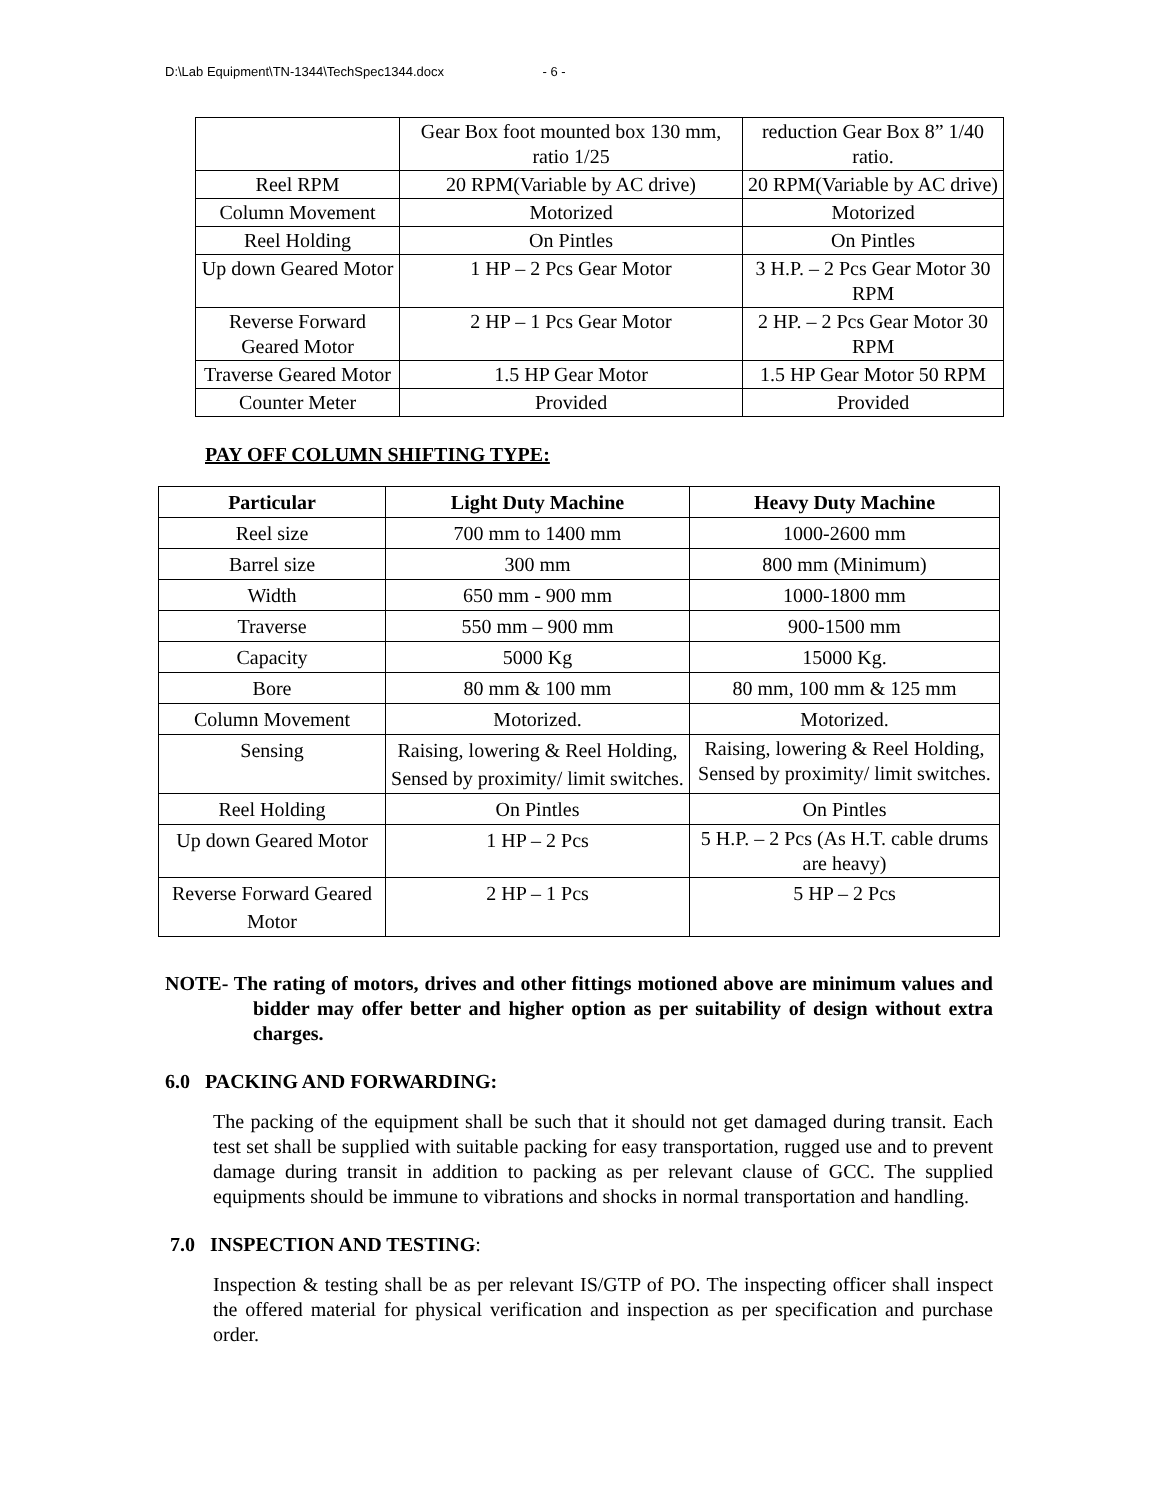D:\Lab Equipment\TN-1344\TechSpec1344.docx - 6 -
| | Gear Box foot mounted box 130 mm, ratio 1/25 | reduction Gear Box 8” 1/40 ratio. |
| Reel RPM | 20 RPM(Variable by AC drive) | 20 RPM(Variable by AC drive) |
| Column Movement | Motorized | Motorized |
| Reel Holding | On Pintles | On Pintles |
| Up down Geared Motor | 1 HP – 2 Pcs Gear Motor | 3 H.P. – 2 Pcs Gear Motor 30 RPM |
| Reverse Forward Geared Motor | 2 HP – 1 Pcs Gear Motor | 2 HP. – 2 Pcs Gear Motor 30 RPM |
| Traverse Geared Motor | 1.5 HP Gear Motor | 1.5 HP Gear Motor 50 RPM |
| Counter Meter | Provided | Provided |
PAY OFF COLUMN SHIFTING TYPE:
| Particular | Light Duty Machine | Heavy Duty Machine |
| --- | --- | --- |
| Reel size | 700 mm to 1400 mm | 1000-2600 mm |
| Barrel size | 300 mm | 800 mm (Minimum) |
| Width | 650 mm - 900 mm | 1000-1800 mm |
| Traverse | 550 mm – 900 mm | 900-1500 mm |
| Capacity | 5000 Kg | 15000 Kg. |
| Bore | 80 mm & 100 mm | 80 mm, 100 mm & 125 mm |
| Column Movement | Motorized. | Motorized. |
| Sensing | Raising, lowering & Reel Holding, Sensed by proximity/ limit switches. | Raising, lowering & Reel Holding, Sensed by proximity/ limit switches. |
| Reel Holding | On Pintles | On Pintles |
| Up down Geared Motor | 1 HP – 2 Pcs | 5 H.P. – 2 Pcs (As H.T. cable drums are heavy) |
| Reverse Forward Geared Motor | 2 HP – 1 Pcs | 5 HP – 2 Pcs |
NOTE- The rating of motors, drives and other fittings motioned above are minimum values and bidder may offer better and higher option as per suitability of design without extra charges.
6.0 PACKING AND FORWARDING:
The packing of the equipment shall be such that it should not get damaged during transit. Each test set shall be supplied with suitable packing for easy transportation, rugged use and to prevent damage during transit in addition to packing as per relevant clause of GCC. The supplied equipments should be immune to vibrations and shocks in normal transportation and handling.
7.0 INSPECTION AND TESTING:
Inspection & testing shall be as per relevant IS/GTP of PO. The inspecting officer shall inspect the offered material for physical verification and inspection as per specification and purchase order.